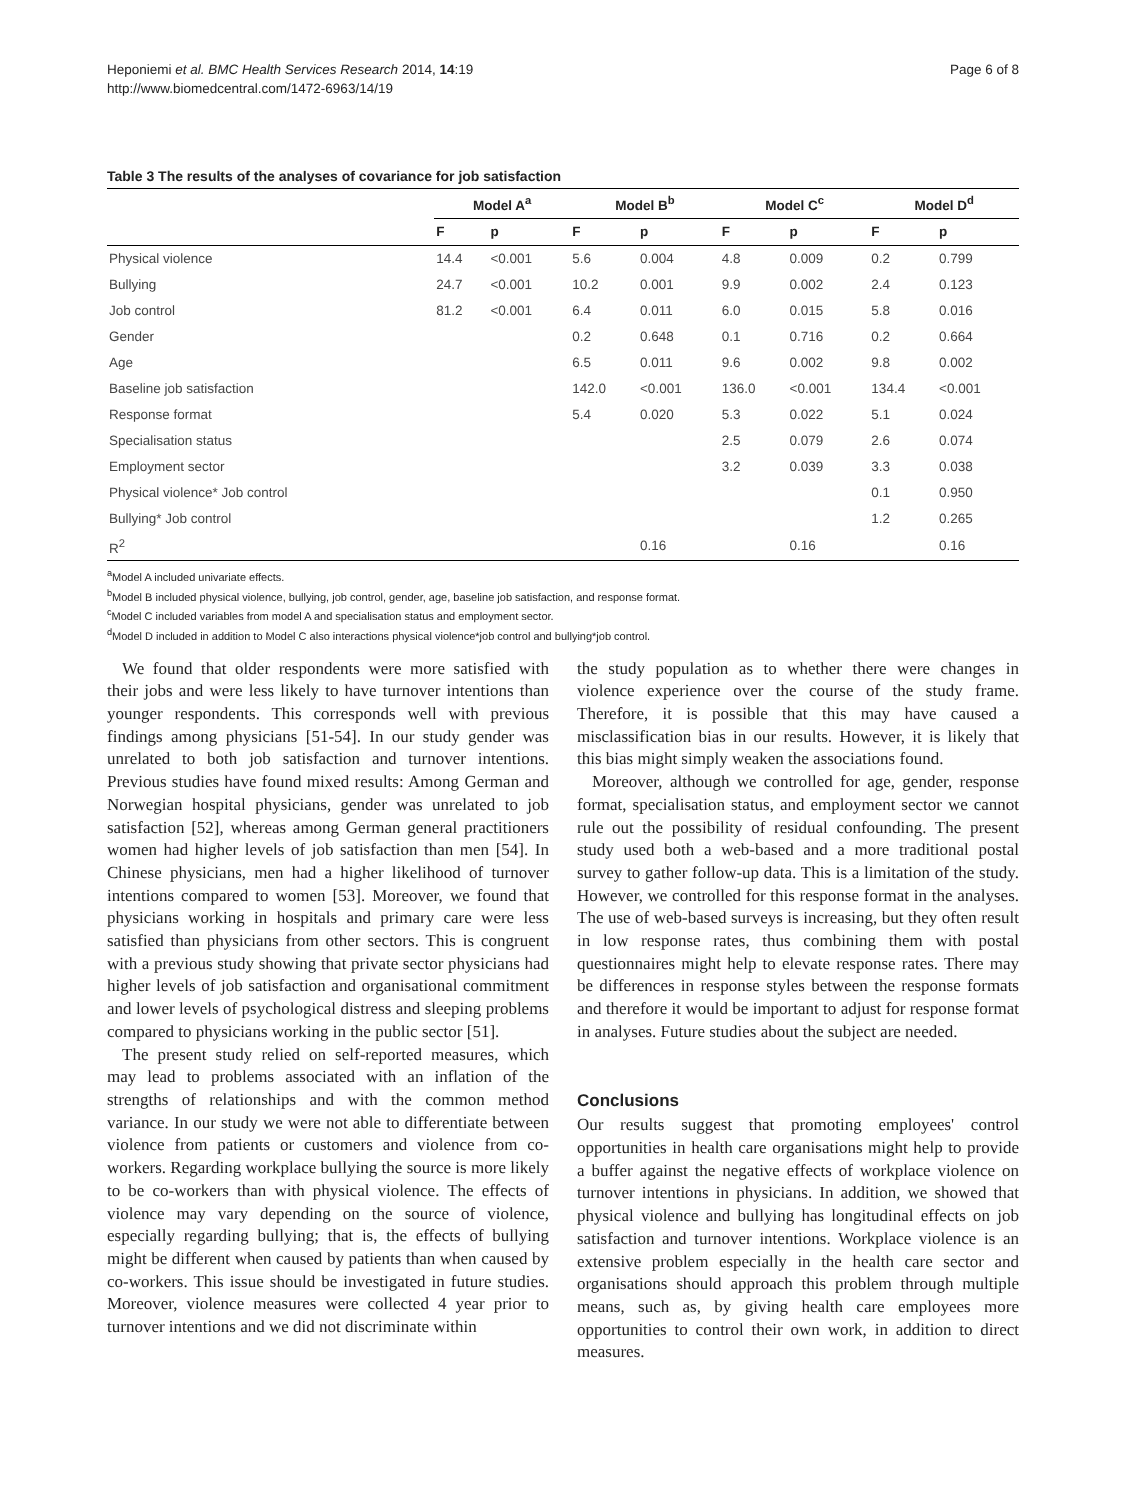Heponiemi et al. BMC Health Services Research 2014, 14:19
http://www.biomedcentral.com/1472-6963/14/19
Page 6 of 8
Table 3 The results of the analyses of covariance for job satisfaction
| | Model A<sup>a</sup> | | Model B<sup>b</sup> | | Model C<sup>c</sup> | | Model D<sup>d</sup> | |
| --- | --- | --- | --- | --- | --- | --- | --- | --- |
| | F | p | F | p | F | p | F | p |
| Physical violence | 14.4 | <0.001 | 5.6 | 0.004 | 4.8 | 0.009 | 0.2 | 0.799 |
| Bullying | 24.7 | <0.001 | 10.2 | 0.001 | 9.9 | 0.002 | 2.4 | 0.123 |
| Job control | 81.2 | <0.001 | 6.4 | 0.011 | 6.0 | 0.015 | 5.8 | 0.016 |
| Gender | | | 0.2 | 0.648 | 0.1 | 0.716 | 0.2 | 0.664 |
| Age | | | 6.5 | 0.011 | 9.6 | 0.002 | 9.8 | 0.002 |
| Baseline job satisfaction | | | 142.0 | <0.001 | 136.0 | <0.001 | 134.4 | <0.001 |
| Response format | | | 5.4 | 0.020 | 5.3 | 0.022 | 5.1 | 0.024 |
| Specialisation status | | | | | 2.5 | 0.079 | 2.6 | 0.074 |
| Employment sector | | | | | 3.2 | 0.039 | 3.3 | 0.038 |
| Physical violence* Job control | | | | | | | 0.1 | 0.950 |
| Bullying* Job control | | | | | | | 1.2 | 0.265 |
| R<sup>2</sup> | | | | 0.16 | | 0.16 | | 0.16 |
<sup>a</sup> Model A included univariate effects.
<sup>b</sup> Model B included physical violence, bullying, job control, gender, age, baseline job satisfaction, and response format.
<sup>c</sup> Model C included variables from model A and specialisation status and employment sector.
<sup>d</sup> Model D included in addition to Model C also interactions physical violence*job control and bullying*job control.
We found that older respondents were more satisfied with their jobs and were less likely to have turnover intentions than younger respondents. This corresponds well with previous findings among physicians [51-54]. In our study gender was unrelated to both job satisfaction and turnover intentions. Previous studies have found mixed results: Among German and Norwegian hospital physicians, gender was unrelated to job satisfaction [52], whereas among German general practitioners women had higher levels of job satisfaction than men [54]. In Chinese physicians, men had a higher likelihood of turnover intentions compared to women [53]. Moreover, we found that physicians working in hospitals and primary care were less satisfied than physicians from other sectors. This is congruent with a previous study showing that private sector physicians had higher levels of job satisfaction and organisational commitment and lower levels of psychological distress and sleeping problems compared to physicians working in the public sector [51].
The present study relied on self-reported measures, which may lead to problems associated with an inflation of the strengths of relationships and with the common method variance. In our study we were not able to differentiate between violence from patients or customers and violence from co-workers. Regarding workplace bullying the source is more likely to be co-workers than with physical violence. The effects of violence may vary depending on the source of violence, especially regarding bullying; that is, the effects of bullying might be different when caused by patients than when caused by co-workers. This issue should be investigated in future studies. Moreover, violence measures were collected 4 year prior to turnover intentions and we did not discriminate within
the study population as to whether there were changes in violence experience over the course of the study frame. Therefore, it is possible that this may have caused a misclassification bias in our results. However, it is likely that this bias might simply weaken the associations found.
Moreover, although we controlled for age, gender, response format, specialisation status, and employment sector we cannot rule out the possibility of residual confounding. The present study used both a web-based and a more traditional postal survey to gather follow-up data. This is a limitation of the study. However, we controlled for this response format in the analyses. The use of web-based surveys is increasing, but they often result in low response rates, thus combining them with postal questionnaires might help to elevate response rates. There may be differences in response styles between the response formats and therefore it would be important to adjust for response format in analyses. Future studies about the subject are needed.
Conclusions
Our results suggest that promoting employees' control opportunities in health care organisations might help to provide a buffer against the negative effects of workplace violence on turnover intentions in physicians. In addition, we showed that physical violence and bullying has longitudinal effects on job satisfaction and turnover intentions. Workplace violence is an extensive problem especially in the health care sector and organisations should approach this problem through multiple means, such as, by giving health care employees more opportunities to control their own work, in addition to direct measures.